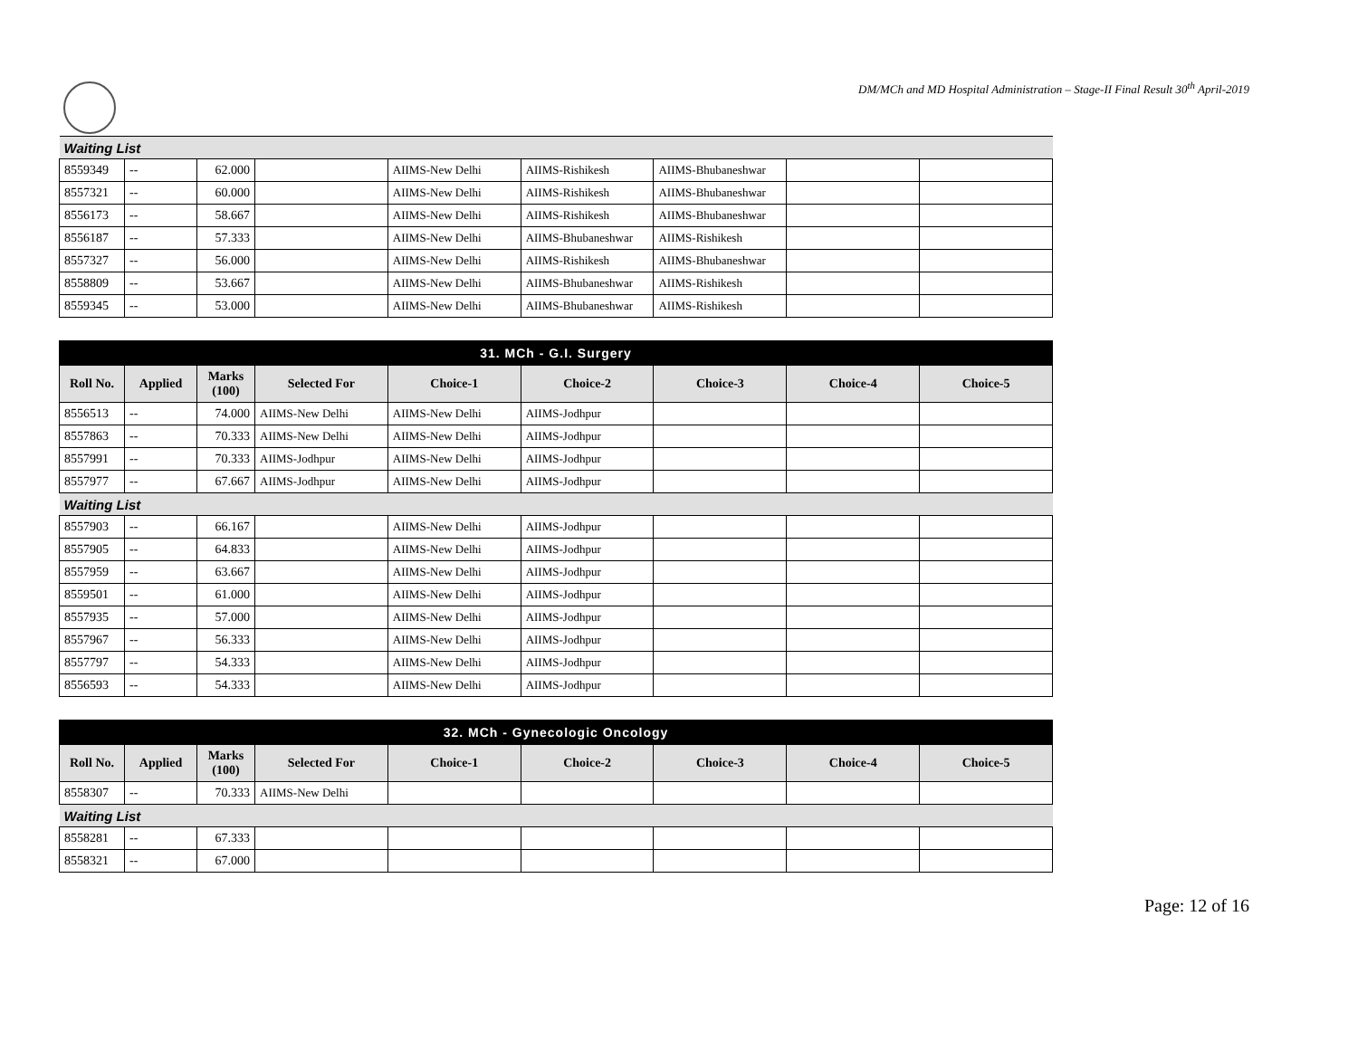DM/MCh and MD Hospital Administration – Stage-II Final Result 30<sup>th</sup> April-2019
| Waiting List | | | | | | | | |
| 8559349 | -- | 62.000 | | AIIMS-New Delhi | AIIMS-Rishikesh | AIIMS-Bhubaneshwar | | |
| 8557321 | -- | 60.000 | | AIIMS-New Delhi | AIIMS-Rishikesh | AIIMS-Bhubaneshwar | | |
| 8556173 | -- | 58.667 | | AIIMS-New Delhi | AIIMS-Rishikesh | AIIMS-Bhubaneshwar | | |
| 8556187 | -- | 57.333 | | AIIMS-New Delhi | AIIMS-Bhubaneshwar | AIIMS-Rishikesh | | |
| 8557327 | -- | 56.000 | | AIIMS-New Delhi | AIIMS-Rishikesh | AIIMS-Bhubaneshwar | | |
| 8558809 | -- | 53.667 | | AIIMS-New Delhi | AIIMS-Bhubaneshwar | AIIMS-Rishikesh | | |
| 8559345 | -- | 53.000 | | AIIMS-New Delhi | AIIMS-Bhubaneshwar | AIIMS-Rishikesh | | |
| 31. MCh - G.I. Surgery | | | | | | | | |
| Roll No. | Applied | Marks (100) | Selected For | Choice-1 | Choice-2 | Choice-3 | Choice-4 | Choice-5 |
| 8556513 | -- | 74.000 | AIIMS-New Delhi | AIIMS-New Delhi | AIIMS-Jodhpur | | | |
| 8557863 | -- | 70.333 | AIIMS-New Delhi | AIIMS-New Delhi | AIIMS-Jodhpur | | | |
| 8557991 | -- | 70.333 | AIIMS-Jodhpur | AIIMS-New Delhi | AIIMS-Jodhpur | | | |
| 8557977 | -- | 67.667 | AIIMS-Jodhpur | AIIMS-New Delhi | AIIMS-Jodhpur | | | |
| Waiting List | | | | | | | | |
| 8557903 | -- | 66.167 | | AIIMS-New Delhi | AIIMS-Jodhpur | | | |
| 8557905 | -- | 64.833 | | AIIMS-New Delhi | AIIMS-Jodhpur | | | |
| 8557959 | -- | 63.667 | | AIIMS-New Delhi | AIIMS-Jodhpur | | | |
| 8559501 | -- | 61.000 | | AIIMS-New Delhi | AIIMS-Jodhpur | | | |
| 8557935 | -- | 57.000 | | AIIMS-New Delhi | AIIMS-Jodhpur | | | |
| 8557967 | -- | 56.333 | | AIIMS-New Delhi | AIIMS-Jodhpur | | | |
| 8557797 | -- | 54.333 | | AIIMS-New Delhi | AIIMS-Jodhpur | | | |
| 8556593 | -- | 54.333 | | AIIMS-New Delhi | AIIMS-Jodhpur | | | |
| 32. MCh - Gynecologic Oncology | | | | | | | | |
| Roll No. | Applied | Marks (100) | Selected For | Choice-1 | Choice-2 | Choice-3 | Choice-4 | Choice-5 |
| 8558307 | -- | 70.333 | AIIMS-New Delhi | | | | | |
| Waiting List | | | | | | | | |
| 8558281 | -- | 67.333 | | | | | | |
| 8558321 | -- | 67.000 | | | | | | |
Page: 12 of 16